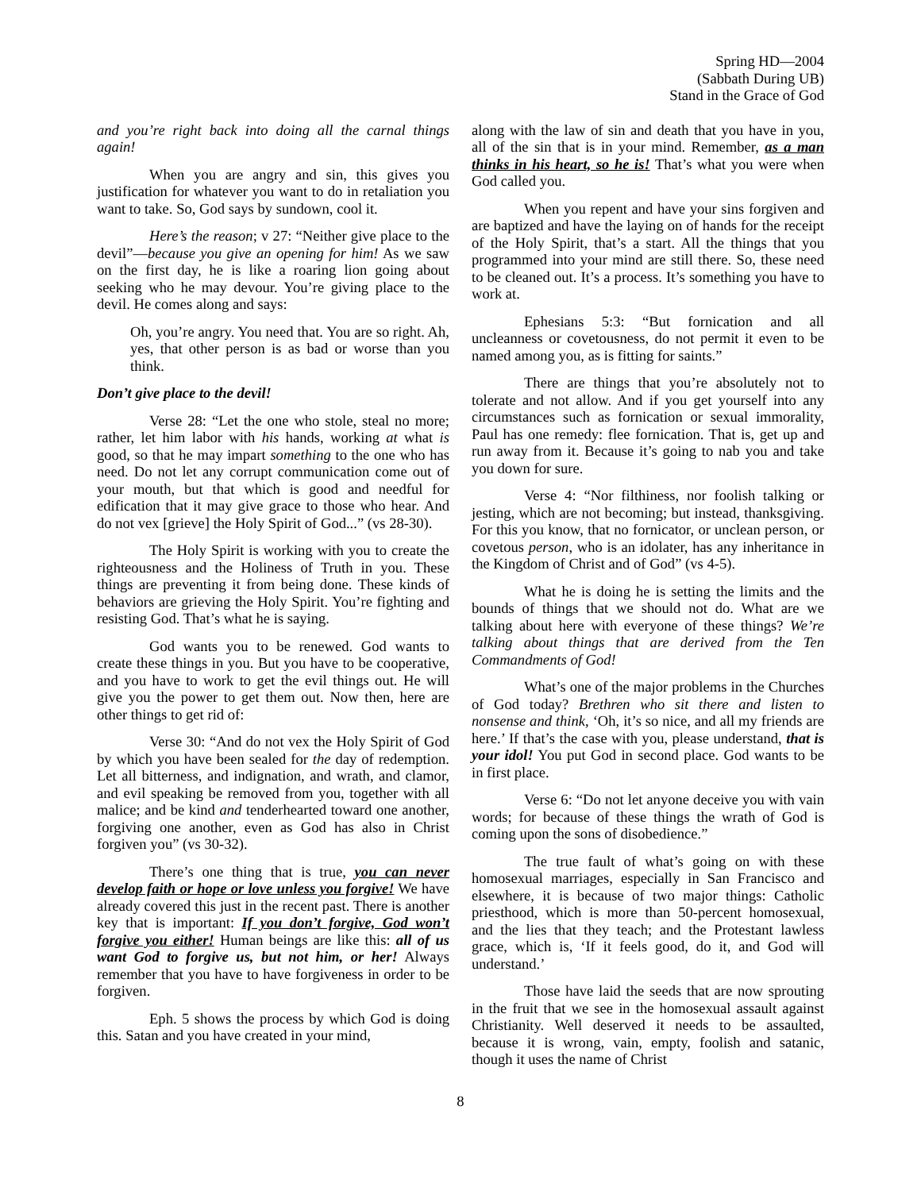Spring HD—2004
(Sabbath During UB)
Stand in the Grace of God
and you’re right back into doing all the carnal things again!
When you are angry and sin, this gives you justification for whatever you want to do in retaliation you want to take. So, God says by sundown, cool it.
Here’s the reason; v 27: “Neither give place to the devil”—because you give an opening for him! As we saw on the first day, he is like a roaring lion going about seeking who he may devour. You’re giving place to the devil. He comes along and says:
Oh, you’re angry. You need that. You are so right. Ah, yes, that other person is as bad or worse than you think.
Don’t give place to the devil!
Verse 28: “Let the one who stole, steal no more; rather, let him labor with his hands, working at what is good, so that he may impart something to the one who has need. Do not let any corrupt communication come out of your mouth, but that which is good and needful for edification that it may give grace to those who hear. And do not vex [grieve] the Holy Spirit of God...” (vs 28-30).
The Holy Spirit is working with you to create the righteousness and the Holiness of Truth in you. These things are preventing it from being done. These kinds of behaviors are grieving the Holy Spirit. You’re fighting and resisting God. That’s what he is saying.
God wants you to be renewed. God wants to create these things in you. But you have to be cooperative, and you have to work to get the evil things out. He will give you the power to get them out. Now then, here are other things to get rid of:
Verse 30: “And do not vex the Holy Spirit of God by which you have been sealed for the day of redemption. Let all bitterness, and indignation, and wrath, and clamor, and evil speaking be removed from you, together with all malice; and be kind and tenderhearted toward one another, forgiving one another, even as God has also in Christ forgiven you” (vs 30-32).
There’s one thing that is true, you can never develop faith or hope or love unless you forgive! We have already covered this just in the recent past. There is another key that is important: If you don’t forgive, God won’t forgive you either! Human beings are like this: all of us want God to forgive us, but not him, or her! Always remember that you have to have forgiveness in order to be forgiven.
Eph. 5 shows the process by which God is doing this. Satan and you have created in your mind,
along with the law of sin and death that you have in you, all of the sin that is in your mind. Remember, as a man thinks in his heart, so he is! That’s what you were when God called you.
When you repent and have your sins forgiven and are baptized and have the laying on of hands for the receipt of the Holy Spirit, that’s a start. All the things that you programmed into your mind are still there. So, these need to be cleaned out. It’s a process. It’s something you have to work at.
Ephesians 5:3: “But fornication and all uncleanness or covetousness, do not permit it even to be named among you, as is fitting for saints.”
There are things that you’re absolutely not to tolerate and not allow. And if you get yourself into any circumstances such as fornication or sexual immorality, Paul has one remedy: flee fornication. That is, get up and run away from it. Because it’s going to nab you and take you down for sure.
Verse 4: “Nor filthiness, nor foolish talking or jesting, which are not becoming; but instead, thanksgiving. For this you know, that no fornicator, or unclean person, or covetous person, who is an idolater, has any inheritance in the Kingdom of Christ and of God” (vs 4-5).
What he is doing he is setting the limits and the bounds of things that we should not do. What are we talking about here with everyone of these things? We’re talking about things that are derived from the Ten Commandments of God!
What’s one of the major problems in the Churches of God today? Brethren who sit there and listen to nonsense and think, ‘Oh, it’s so nice, and all my friends are here.’ If that’s the case with you, please understand, that is your idol! You put God in second place. God wants to be in first place.
Verse 6: “Do not let anyone deceive you with vain words; for because of these things the wrath of God is coming upon the sons of disobedience.”
The true fault of what’s going on with these homosexual marriages, especially in San Francisco and elsewhere, it is because of two major things: Catholic priesthood, which is more than 50-percent homosexual, and the lies that they teach; and the Protestant lawless grace, which is, ‘If it feels good, do it, and God will understand.’
Those have laid the seeds that are now sprouting in the fruit that we see in the homosexual assault against Christianity. Well deserved it needs to be assaulted, because it is wrong, vain, empty, foolish and satanic, though it uses the name of Christ
8